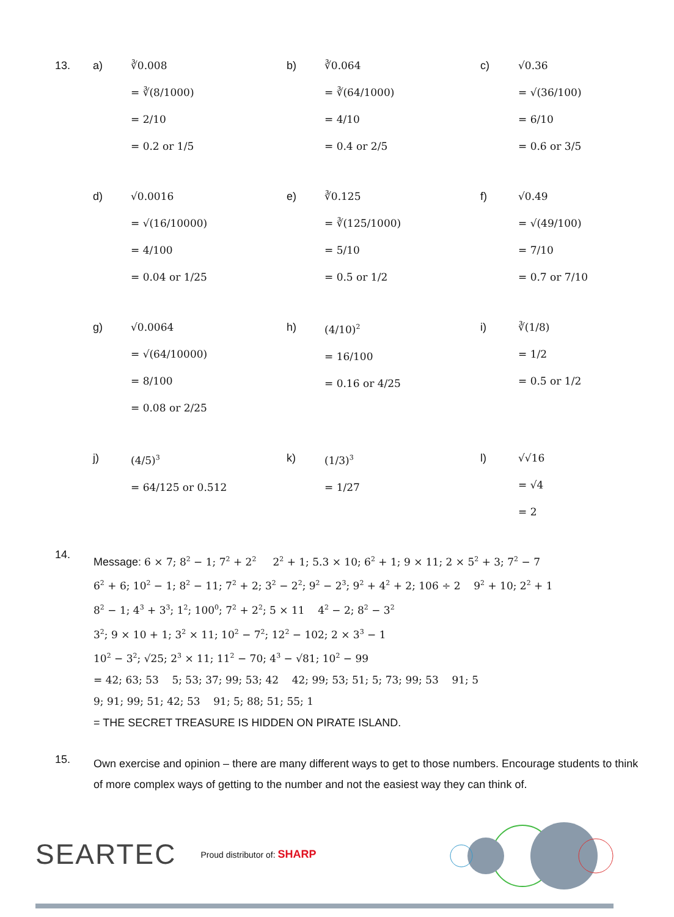13.
a)
∛0.008
= ∛(8/1000)
= 2/10
= 0.2 or 1/5
b)
∛0.064
= ∛(64/1000)
= 4/10
= 0.4 or 2/5
c)
√0.36
= √(36/100)
= 6/10
= 0.6 or 3/5
d)
√0.0016
= √(16/10000)
= 4/100
= 0.04 or 1/25
e)
∛0.125
= ∛(125/1000)
= 5/10
= 0.5 or 1/2
f)
√0.49
= √(49/100)
= 7/10
= 0.7 or 7/10
g)
√0.0064
= √(64/10000)
= 8/100
= 0.08 or 2/25
h)
(4/10)<sup>2</sup>
= 16/100
= 0.16 or 4/25
i)
∛(1/8)
= 1/2
= 0.5 or 1/2
j)
(4/5)<sup>3</sup>
= 64/125 or 0.512
k)
(1/3)<sup>3</sup>
= 1/27
l)
√√16
= √4
= 2
14.
Message: 6 × 7; 8<sup>2</sup> − 1; 7<sup>2</sup> + 2<sup>2</sup> 2<sup>2</sup> + 1; 5.3 × 10; 6<sup>2</sup> + 1; 9 × 11; 2 × 5<sup>2</sup> + 3; 7<sup>2</sup> − 7
6<sup>2</sup> + 6; 10<sup>2</sup> − 1; 8<sup>2</sup> − 11; 7<sup>2</sup> + 2; 3<sup>2</sup> − 2<sup>2</sup>; 9<sup>2</sup> − 2<sup>3</sup>; 9<sup>2</sup> + 4<sup>2</sup> + 2; 106 ÷ 2 9<sup>2</sup> + 10; 2<sup>2</sup> + 1
8<sup>2</sup> − 1; 4<sup>3</sup> + 3<sup>3</sup>; 1<sup>2</sup>; 100<sup>0</sup>; 7<sup>2</sup> + 2<sup>2</sup>; 5 × 11 4<sup>2</sup> − 2; 8<sup>2</sup> − 3<sup>2</sup>
3<sup>2</sup>; 9 × 10 + 1; 3<sup>2</sup> × 11; 10<sup>2</sup> − 7<sup>2</sup>; 12<sup>2</sup> − 102; 2 × 3<sup>3</sup> − 1
10<sup>2</sup> − 3<sup>2</sup>; √25; 2<sup>3</sup> × 11; 11<sup>2</sup> − 70; 4<sup>3</sup> − √81; 10<sup>2</sup> − 99
= 42; 63; 53 5; 53; 37; 99; 53; 42 42; 99; 53; 51; 5; 73; 99; 53 91; 5
9; 91; 99; 51; 42; 53 91; 5; 88; 51; 55; 1
= THE SECRET TREASURE IS HIDDEN ON PIRATE ISLAND.
15.
Own exercise and opinion – there are many different ways to get to those numbers. Encourage students to think of more complex ways of getting to the number and not the easiest way they can think of.
SEARTEC Proud distributor of: SHARP